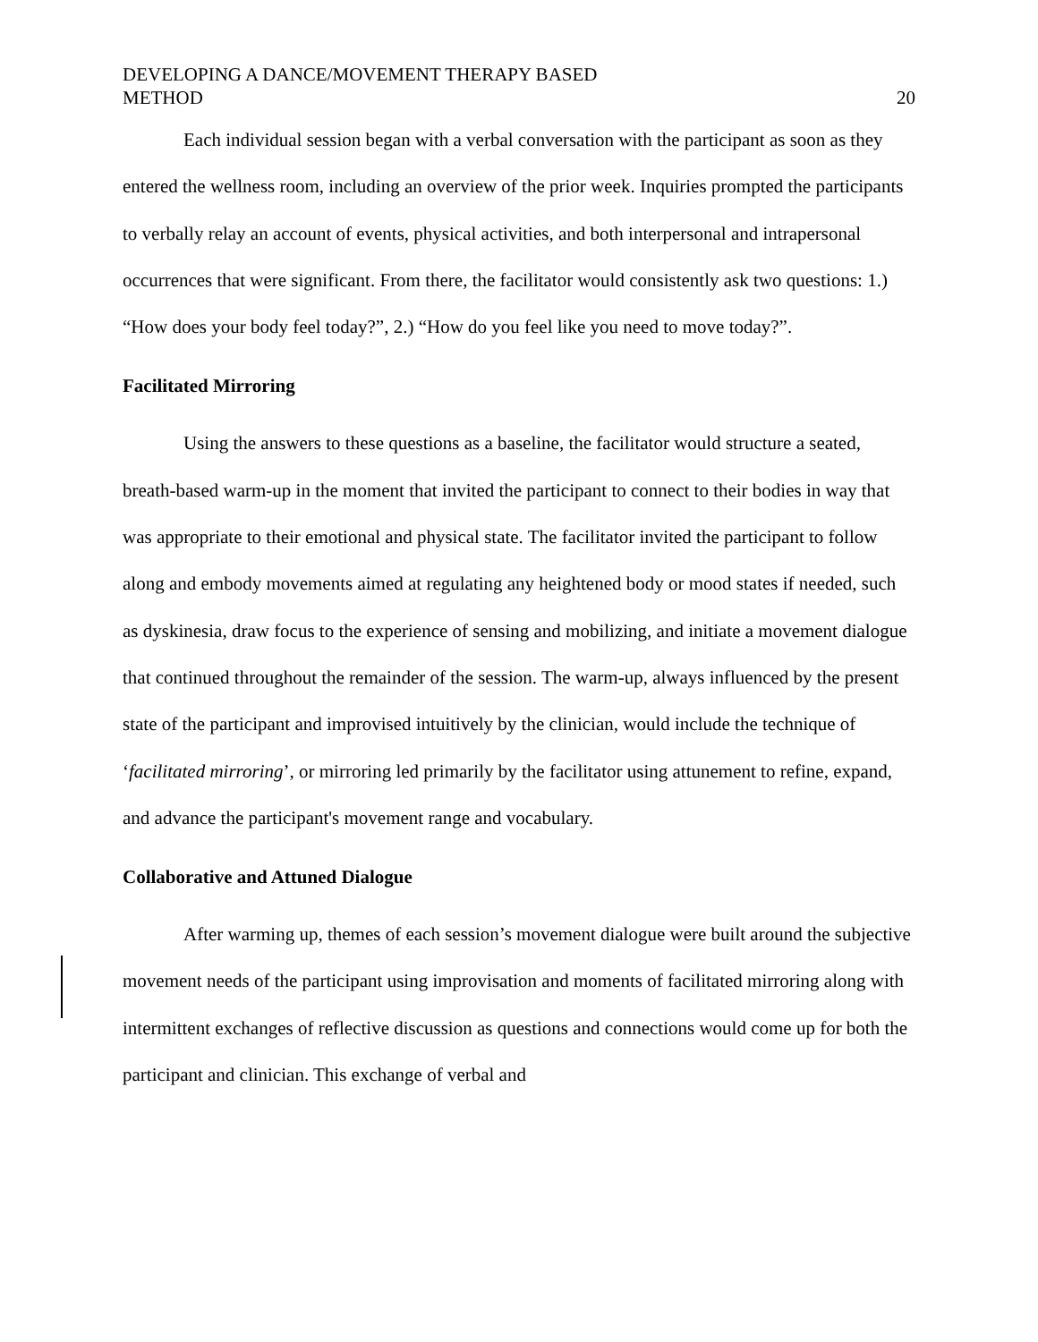DEVELOPING A DANCE/MOVEMENT THERAPY BASED
METHOD
20
Each individual session began with a verbal conversation with the participant as soon as they entered the wellness room, including an overview of the prior week. Inquiries prompted the participants to verbally relay an account of events, physical activities, and both interpersonal and intrapersonal occurrences that were significant. From there, the facilitator would consistently ask two questions: 1.) “How does your body feel today?”, 2.) “How do you feel like you need to move today?”.
Facilitated Mirroring
Using the answers to these questions as a baseline, the facilitator would structure a seated, breath-based warm-up in the moment that invited the participant to connect to their bodies in way that was appropriate to their emotional and physical state. The facilitator invited the participant to follow along and embody movements aimed at regulating any heightened body or mood states if needed, such as dyskinesia, draw focus to the experience of sensing and mobilizing, and initiate a movement dialogue that continued throughout the remainder of the session. The warm-up, always influenced by the present state of the participant and improvised intuitively by the clinician, would include the technique of ‘facilitated mirroring’, or mirroring led primarily by the facilitator using attunement to refine, expand, and advance the participant's movement range and vocabulary.
Collaborative and Attuned Dialogue
After warming up, themes of each session’s movement dialogue were built around the subjective movement needs of the participant using improvisation and moments of facilitated mirroring along with intermittent exchanges of reflective discussion as questions and connections would come up for both the participant and clinician. This exchange of verbal and